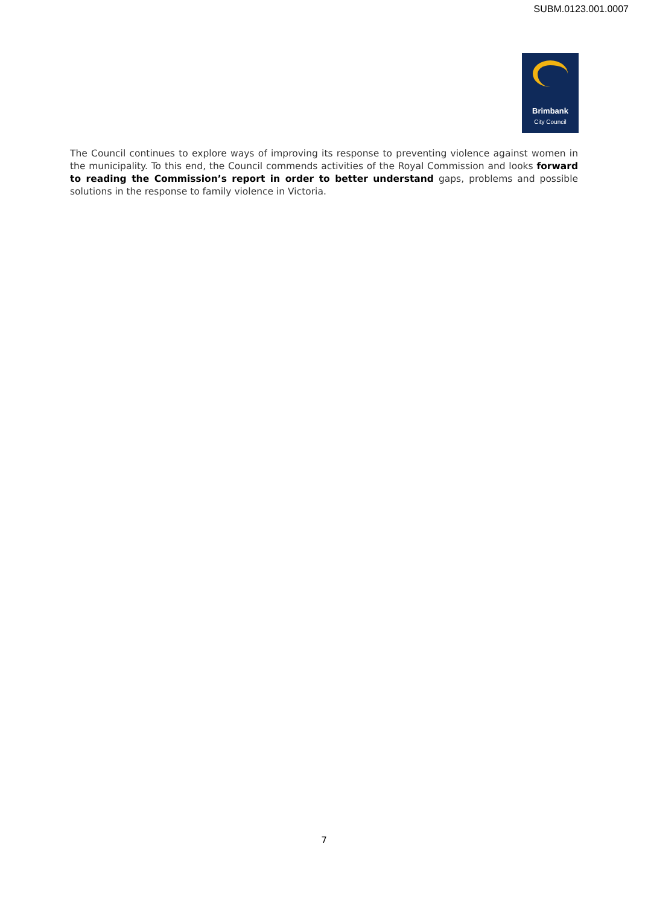SUBM.0123.001.0007
Brimbank
City Council
The Council continues to explore ways of improving its response to preventing violence against women in the municipality. To this end, the Council commends activities of the Royal Commission and looks forward to reading the Commission’s report in order to better understand gaps, problems and possible solutions in the response to family violence in Victoria.
7